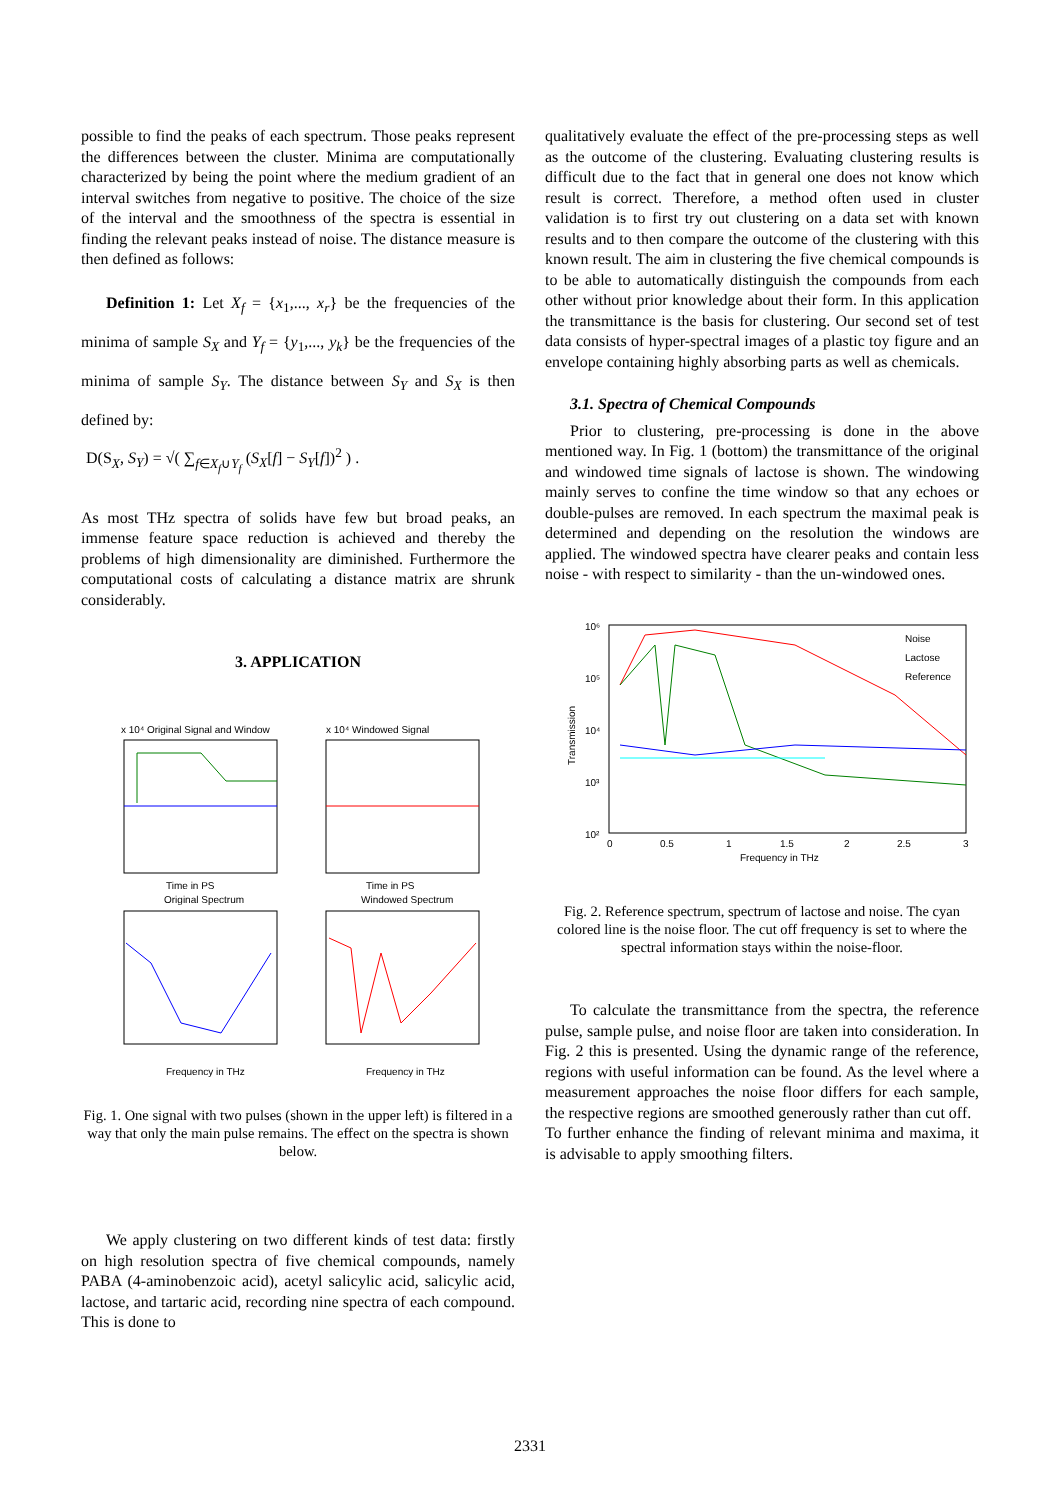possible to find the peaks of each spectrum. Those peaks represent the differences between the cluster. Minima are computationally characterized by being the point where the medium gradient of an interval switches from negative to positive. The choice of the size of the interval and the smoothness of the spectra is essential in finding the relevant peaks instead of noise. The distance measure is then defined as follows:
Definition 1: Let X<sub>f</sub> = {x<sub>1</sub>,..., x<sub>r</sub>} be the frequencies of the minima of sample S<sub>X</sub> and Y<sub>f</sub> = {y<sub>1</sub>,..., y<sub>k</sub>} be the frequencies of the minima of sample S<sub>Y</sub>. The distance between S<sub>Y</sub> and S<sub>X</sub> is then defined by:
D(S<sub>X</sub>, S<sub>Y</sub>) = √( ∑<sub>f∈X<sub>f</sub>∪Y<sub>f</sub></sub> (S<sub>X</sub>[f] − S<sub>Y</sub>[f])<sup>2</sup> ) .
As most THz spectra of solids have few but broad peaks, an immense feature space reduction is achieved and thereby the problems of high dimensionality are diminished. Furthermore the computational costs of calculating a distance matrix are shrunk considerably.
3. APPLICATION
x 10⁴ Original Signal and Window
x 10⁴ Windowed Signal
Time in PS
Time in PS
Original Spectrum
Windowed Spectrum
Frequency in THz
Frequency in THz
Fig. 1. One signal with two pulses (shown in the upper left) is filtered in a way that only the main pulse remains. The effect on the spectra is shown below.
We apply clustering on two different kinds of test data: firstly on high resolution spectra of five chemical compounds, namely PABA (4-aminobenzoic acid), acetyl salicylic acid, salicylic acid, lactose, and tartaric acid, recording nine spectra of each compound. This is done to
qualitatively evaluate the effect of the pre-processing steps as well as the outcome of the clustering. Evaluating clustering results is difficult due to the fact that in general one does not know which result is correct. Therefore, a method often used in cluster validation is to first try out clustering on a data set with known results and to then compare the outcome of the clustering with this known result. The aim in clustering the five chemical compounds is to be able to automatically distinguish the compounds from each other without prior knowledge about their form. In this application the transmittance is the basis for clustering. Our second set of test data consists of hyper-spectral images of a plastic toy figure and an envelope containing highly absorbing parts as well as chemicals.
3.1. Spectra of Chemical Compounds
Prior to clustering, pre-processing is done in the above mentioned way. In Fig. 1 (bottom) the transmittance of the original and windowed time signals of lactose is shown. The windowing mainly serves to confine the time window so that any echoes or double-pulses are removed. In each spectrum the maximal peak is determined and depending on the resolution the windows are applied. The windowed spectra have clearer peaks and contain less noise - with respect to similarity - than the un-windowed ones.
10⁶
10⁵
10⁴
10³
10²
Transmission
Noise
Lactose
Reference
0
0.5
1
1.5
2
2.5
3
Frequency in THz
Fig. 2. Reference spectrum, spectrum of lactose and noise. The cyan colored line is the noise floor. The cut off frequency is set to where the spectral information stays within the noise-floor.
To calculate the transmittance from the spectra, the reference pulse, sample pulse, and noise floor are taken into consideration. In Fig. 2 this is presented. Using the dynamic range of the reference, regions with useful information can be found. As the level where a measurement approaches the noise floor differs for each sample, the respective regions are smoothed generously rather than cut off.
To further enhance the finding of relevant minima and maxima, it is advisable to apply smoothing filters.
2331